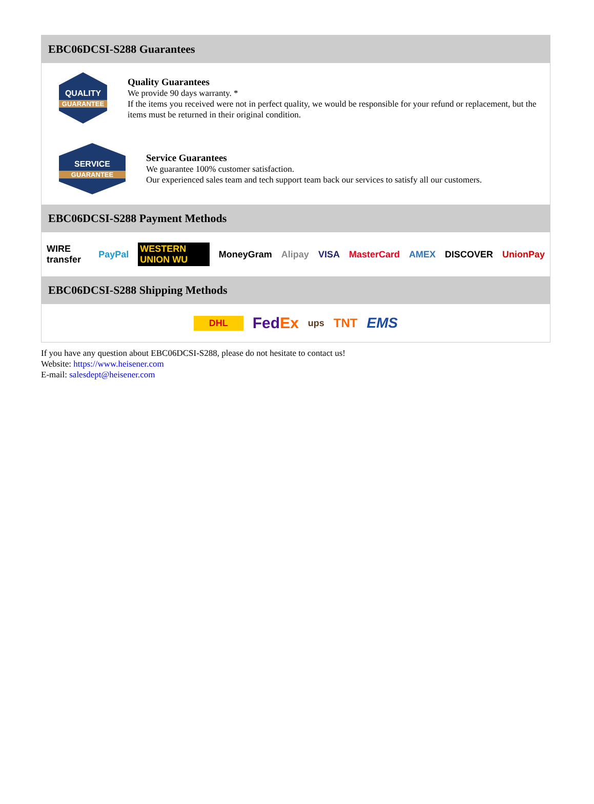EBC06DCSI-S288 Guarantees
QUALITY
GUARANTEE
Quality Guarantees
We provide 90 days warranty. *
If the items you received were not in perfect quality, we would be responsible for your refund or replacement, but the items must be returned in their original condition.
SERVICE
GUARANTEE
Service Guarantees
We guarantee 100% customer satisfaction.
Our experienced sales team and tech support team back our services to satisfy all our customers.
EBC06DCSI-S288 Payment Methods
WIRE transfer PayPal WESTERN UNION WU MoneyGram Alipay VISA MasterCard AMEX DISCOVER UnionPay
EBC06DCSI-S288 Shipping Methods
DHL FedEx ups TNT EMS
If you have any question about EBC06DCSI-S288, please do not hesitate to contact us!
Website: https://www.heisener.com
E-mail: salesdept@heisener.com